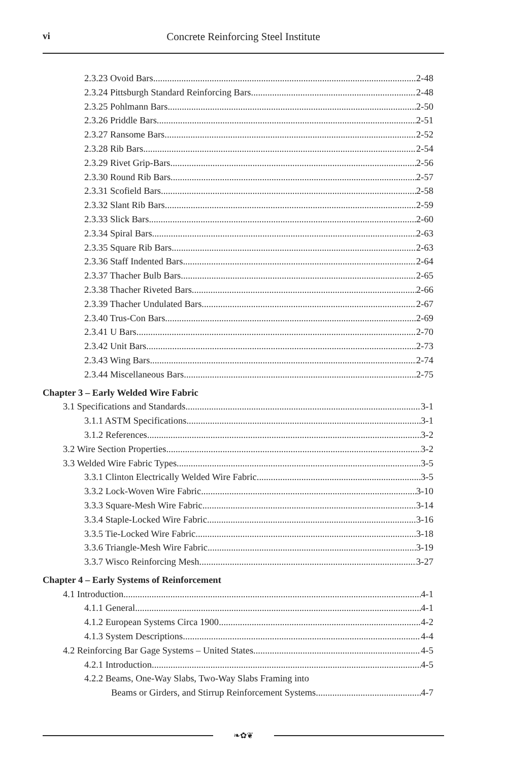vi Concrete Reinforcing Steel Institute
2.3.23 Ovoid Bars 2-48
2.3.24 Pittsburgh Standard Reinforcing Bars 2-48
2.3.25 Pohlmann Bars 2-50
2.3.26 Priddle Bars 2-51
2.3.27 Ransome Bars 2-52
2.3.28 Rib Bars 2-54
2.3.29 Rivet Grip-Bars 2-56
2.3.30 Round Rib Bars 2-57
2.3.31 Scofield Bars 2-58
2.3.32 Slant Rib Bars 2-59
2.3.33 Slick Bars 2-60
2.3.34 Spiral Bars 2-63
2.3.35 Square Rib Bars 2-63
2.3.36 Staff Indented Bars 2-64
2.3.37 Thacher Bulb Bars 2-65
2.3.38 Thacher Riveted Bars 2-66
2.3.39 Thacher Undulated Bars 2-67
2.3.40 Trus-Con Bars 2-69
2.3.41 U Bars 2-70
2.3.42 Unit Bars 2-73
2.3.43 Wing Bars 2-74
2.3.44 Miscellaneous Bars 2-75
Chapter 3 – Early Welded Wire Fabric
3.1 Specifications and Standards 3-1
3.1.1 ASTM Specifications 3-1
3.1.2 References 3-2
3.2 Wire Section Properties 3-2
3.3 Welded Wire Fabric Types 3-5
3.3.1 Clinton Electrically Welded Wire Fabric 3-5
3.3.2 Lock-Woven Wire Fabric 3-10
3.3.3 Square-Mesh Wire Fabric 3-14
3.3.4 Staple-Locked Wire Fabric 3-16
3.3.5 Tie-Locked Wire Fabric 3-18
3.3.6 Triangle-Mesh Wire Fabric 3-19
3.3.7 Wisco Reinforcing Mesh 3-27
Chapter 4 – Early Systems of Reinforcement
4.1 Introduction 4-1
4.1.1 General 4-1
4.1.2 European Systems Circa 1900 4-2
4.1.3 System Descriptions 4-4
4.2 Reinforcing Bar Gage Systems – United States 4-5
4.2.1 Introduction 4-5
4.2.2 Beams, One-Way Slabs, Two-Way Slabs Framing into
Beams or Girders, and Stirrup Reinforcement Systems 4-7
❧✿❦